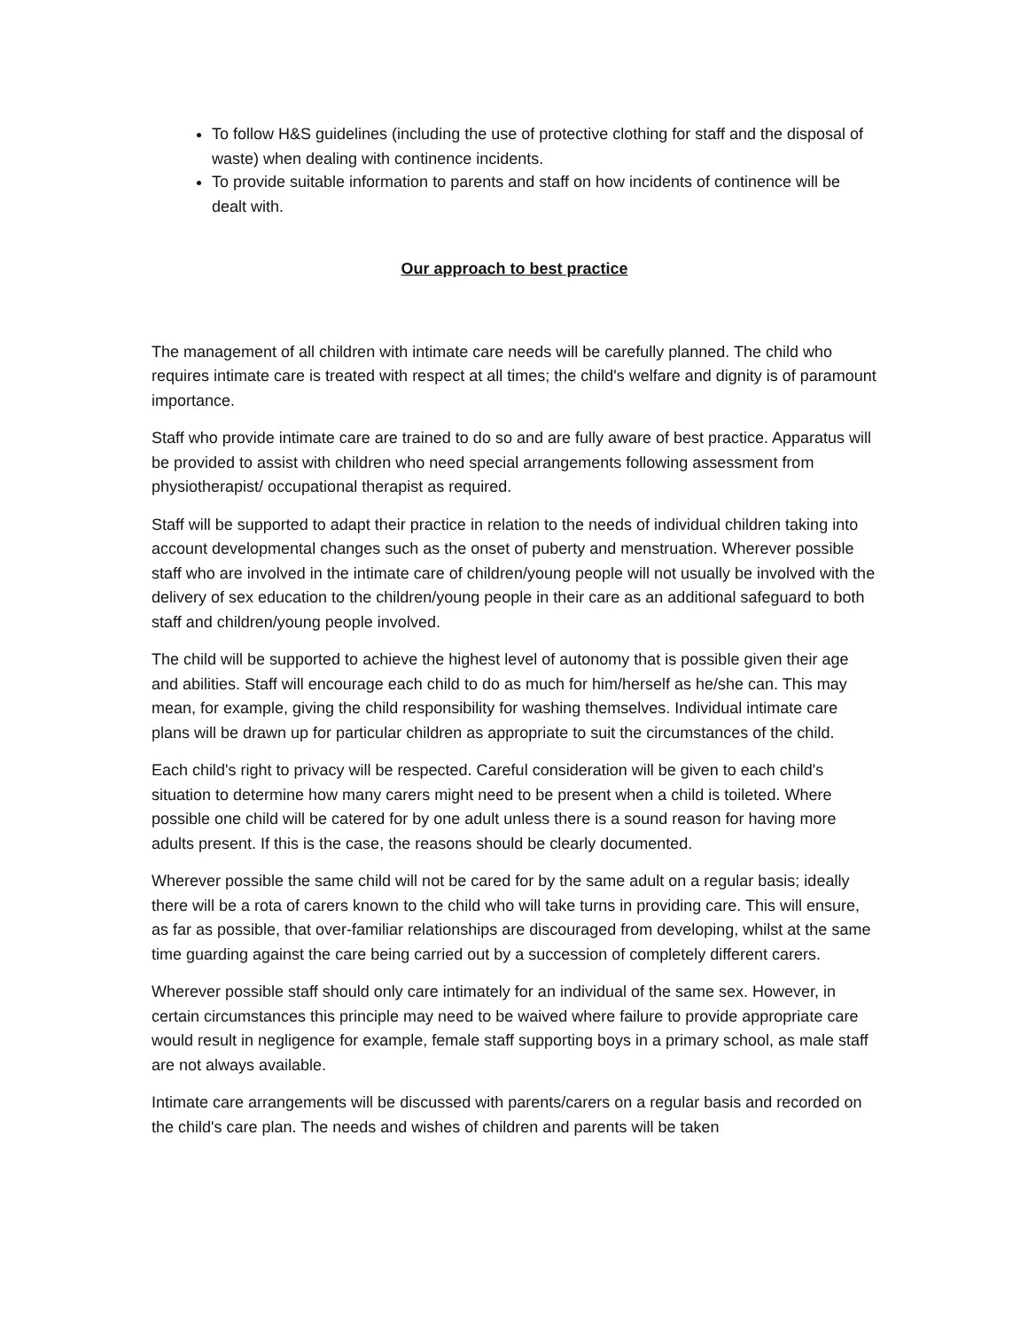To follow H&S guidelines (including the use of protective clothing for staff and the disposal of waste) when dealing with continence incidents.
To provide suitable information to parents and staff on how incidents of continence will be dealt with.
Our approach to best practice
The management of all children with intimate care needs will be carefully planned. The child who requires intimate care is treated with respect at all times; the child's welfare and dignity is of paramount importance.
Staff who provide intimate care are trained to do so and are fully aware of best practice. Apparatus will be provided to assist with children who need special arrangements following assessment from physiotherapist/ occupational therapist as required.
Staff will be supported to adapt their practice in relation to the needs of individual children taking into account developmental changes such as the onset of puberty and menstruation. Wherever possible staff who are involved in the intimate care of children/young people will not usually be involved with the delivery of sex education to the children/young people in their care as an additional safeguard to both staff and children/young people involved.
The child will be supported to achieve the highest level of autonomy that is possible given their age and abilities. Staff will encourage each child to do as much for him/herself as he/she can. This may mean, for example, giving the child responsibility for washing themselves. Individual intimate care plans will be drawn up for particular children as appropriate to suit the circumstances of the child.
Each child's right to privacy will be respected. Careful consideration will be given to each child's situation to determine how many carers might need to be present when a child is toileted. Where possible one child will be catered for by one adult unless there is a sound reason for having more adults present. If this is the case, the reasons should be clearly documented.
Wherever possible the same child will not be cared for by the same adult on a regular basis; ideally there will be a rota of carers known to the child who will take turns in providing care. This will ensure, as far as possible, that over-familiar relationships are discouraged from developing, whilst at the same time guarding against the care being carried out by a succession of completely different carers.
Wherever possible staff should only care intimately for an individual of the same sex. However, in certain circumstances this principle may need to be waived where failure to provide appropriate care would result in negligence for example, female staff supporting boys in a primary school, as male staff are not always available.
Intimate care arrangements will be discussed with parents/carers on a regular basis and recorded on the child's care plan. The needs and wishes of children and parents will be taken